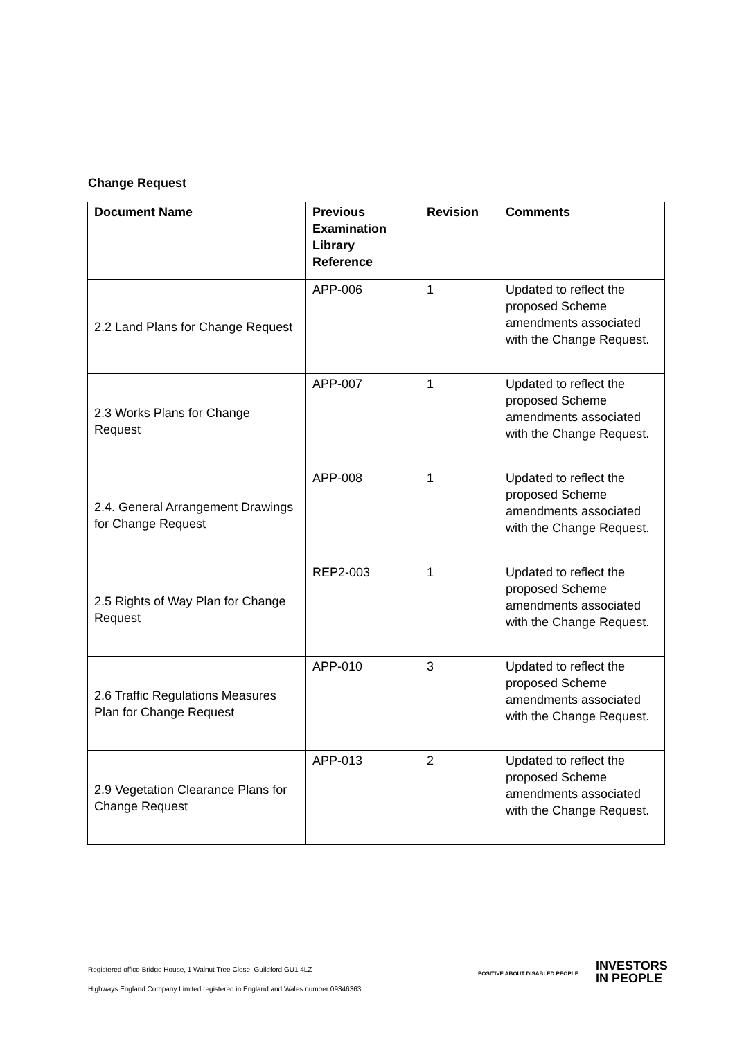Change Request
| Document Name | Previous Examination Library Reference | Revision | Comments |
| --- | --- | --- | --- |
| 2.2 Land Plans for Change Request | APP-006 | 1 | Updated to reflect the proposed Scheme amendments associated with the Change Request. |
| 2.3 Works Plans for Change Request | APP-007 | 1 | Updated to reflect the proposed Scheme amendments associated with the Change Request. |
| 2.4. General Arrangement Drawings for Change Request | APP-008 | 1 | Updated to reflect the proposed Scheme amendments associated with the Change Request. |
| 2.5 Rights of Way Plan for Change Request | REP2-003 | 1 | Updated to reflect the proposed Scheme amendments associated with the Change Request. |
| 2.6 Traffic Regulations Measures Plan for Change Request | APP-010 | 3 | Updated to reflect the proposed Scheme amendments associated with the Change Request. |
| 2.9 Vegetation Clearance Plans for Change Request | APP-013 | 2 | Updated to reflect the proposed Scheme amendments associated with the Change Request. |
Registered office Bridge House, 1 Walnut Tree Close, Guildford GU1 4LZ
Highways England Company Limited registered in England and Wales number 09346363
POSITIVE ABOUT DISABLED PEOPLE INVESTORS
IN PEOPLE